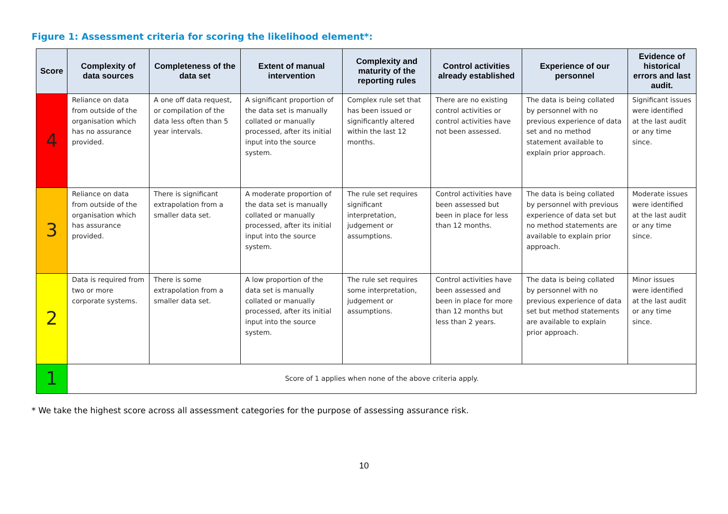Figure 1: Assessment criteria for scoring the likelihood element*:
| Score | Complexity of data sources | Completeness of the data set | Extent of manual intervention | Complexity and maturity of the reporting rules | Control activities already established | Experience of our personnel | Evidence of historical errors and last audit. |
| --- | --- | --- | --- | --- | --- | --- | --- |
| 4 | Reliance on data from outside of the organisation which has no assurance provided. | A one off data request, or compilation of the data less often than 5 year intervals. | A significant proportion of the data set is manually collated or manually processed, after its initial input into the source system. | Complex rule set that has been issued or significantly altered within the last 12 months. | There are no existing control activities or control activities have not been assessed. | The data is being collated by personnel with no previous experience of data set and no method statement available to explain prior approach. | Significant issues were identified at the last audit or any time since. |
| 3 | Reliance on data from outside of the organisation which has assurance provided. | There is significant extrapolation from a smaller data set. | A moderate proportion of the data set is manually collated or manually processed, after its initial input into the source system. | The rule set requires significant interpretation, judgement or assumptions. | Control activities have been assessed but been in place for less than 12 months. | The data is being collated by personnel with previous experience of data set but no method statements are available to explain prior approach. | Moderate issues were identified at the last audit or any time since. |
| 2 | Data is required from two or more corporate systems. | There is some extrapolation from a smaller data set. | A low proportion of the data set is manually collated or manually processed, after its initial input into the source system. | The rule set requires some interpretation, judgement or assumptions. | Control activities have been assessed and been in place for more than 12 months but less than 2 years. | The data is being collated by personnel with no previous experience of data set but method statements are available to explain prior approach. | Minor issues were identified at the last audit or any time since. |
| 1 | Score of 1 applies when none of the above criteria apply. | | | | | | |
* We take the highest score across all assessment categories for the purpose of assessing assurance risk.
10